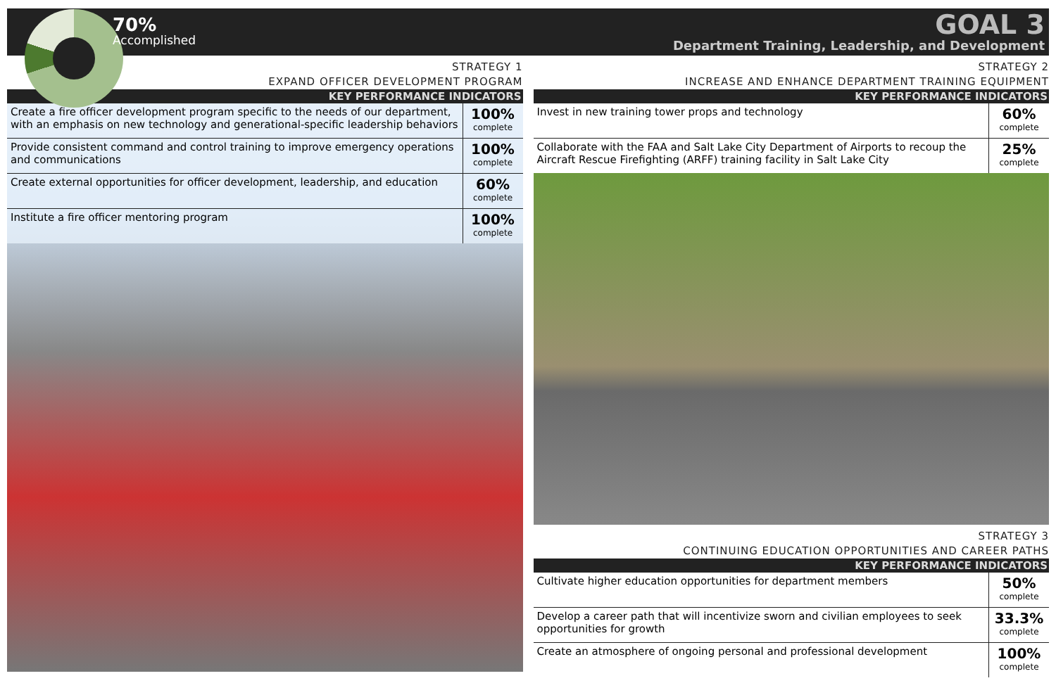70%
Accomplished
GOAL 3
Department Training, Leadership, and Development
STRATEGY 1
EXPAND OFFICER DEVELOPMENT PROGRAM
KEY PERFORMANCE INDICATORS
| Create a fire officer development program specific to the needs of our department, with an emphasis on new technology and generational-specific leadership behaviors | 100% complete |
| Provide consistent command and control training to improve emergency operations and communications | 100% complete |
| Create external opportunities for officer development, leadership, and education | 60% complete |
| Institute a fire officer mentoring program | 100% complete |
STRATEGY 2
INCREASE AND ENHANCE DEPARTMENT TRAINING EQUIPMENT
KEY PERFORMANCE INDICATORS
| Invest in new training tower props and technology | 60% complete |
| Collaborate with the FAA and Salt Lake City Department of Airports to recoup the Aircraft Rescue Firefighting (ARFF) training facility in Salt Lake City | 25% complete |
STRATEGY 3
CONTINUING EDUCATION OPPORTUNITIES AND CAREER PATHS
KEY PERFORMANCE INDICATORS
| Cultivate higher education opportunities for department members | 50% complete |
| Develop a career path that will incentivize sworn and civilian employees to seek opportunities for growth | 33.3% complete |
| Create an atmosphere of ongoing personal and professional development | 100% complete |